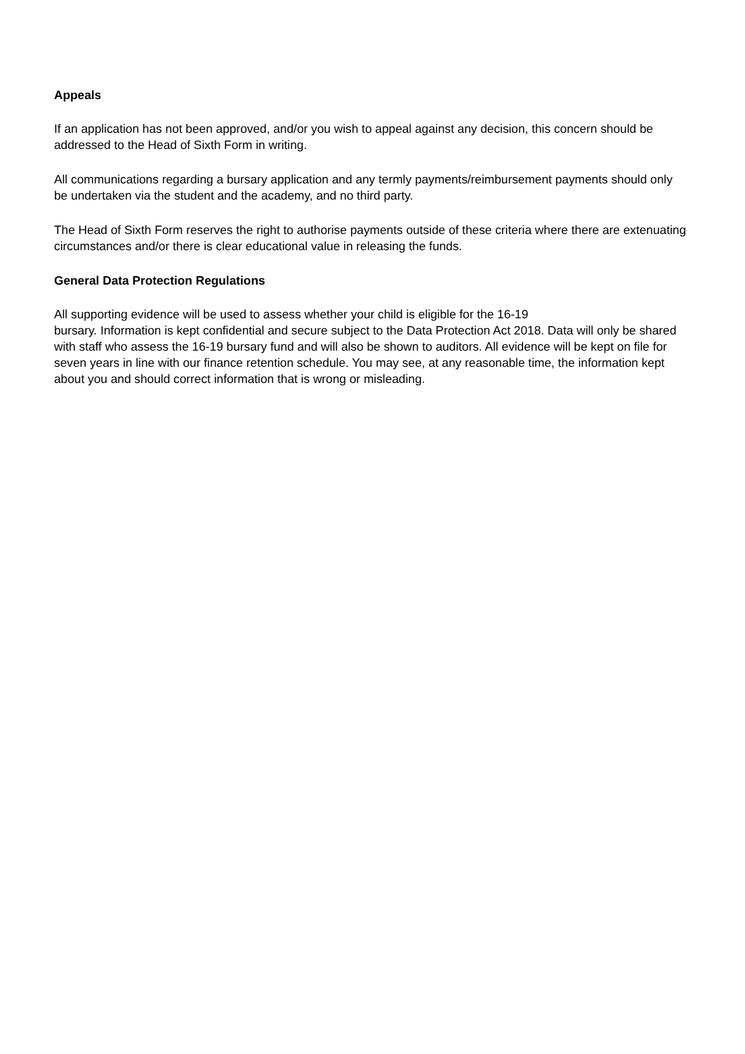Appeals
If an application has not been approved, and/or you wish to appeal against any decision, this concern should be addressed to the Head of Sixth Form in writing.
All communications regarding a bursary application and any termly payments/reimbursement payments should only be undertaken via the student and the academy, and no third party.
The Head of Sixth Form reserves the right to authorise payments outside of these criteria where there are extenuating circumstances and/or there is clear educational value in releasing the funds.
General Data Protection Regulations
All supporting evidence will be used to assess whether your child is eligible for the 16-19
bursary. Information is kept confidential and secure subject to the Data Protection Act 2018. Data will only be shared with staff who assess the 16-19 bursary fund and will also be shown to auditors. All evidence will be kept on file for seven years in line with our finance retention schedule. You may see, at any reasonable time, the information kept about you and should correct information that is wrong or misleading.